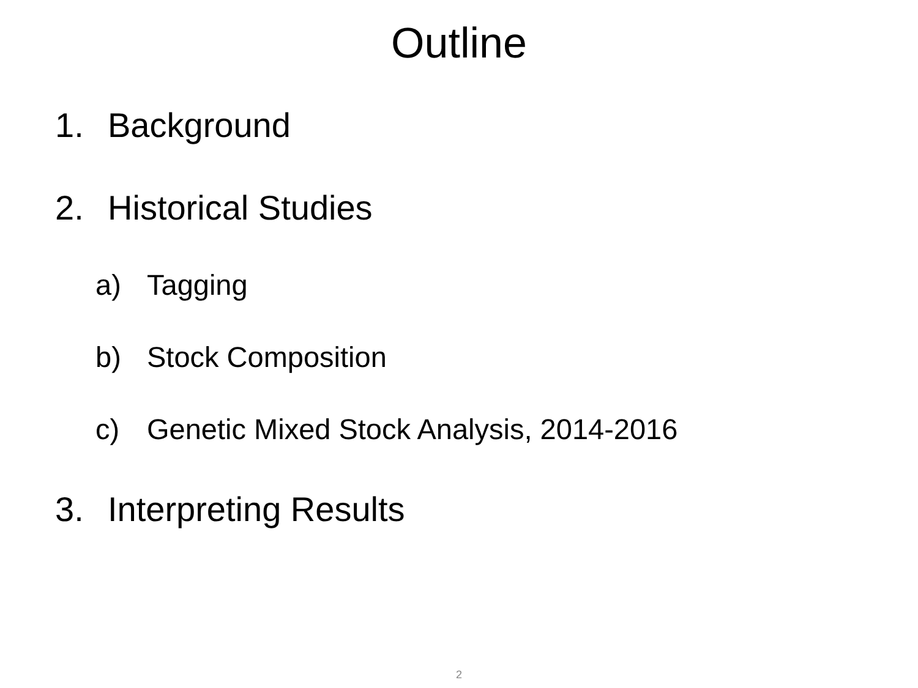Outline
1. Background
2. Historical Studies
a) Tagging
b) Stock Composition
c) Genetic Mixed Stock Analysis, 2014-2016
3. Interpreting Results
2